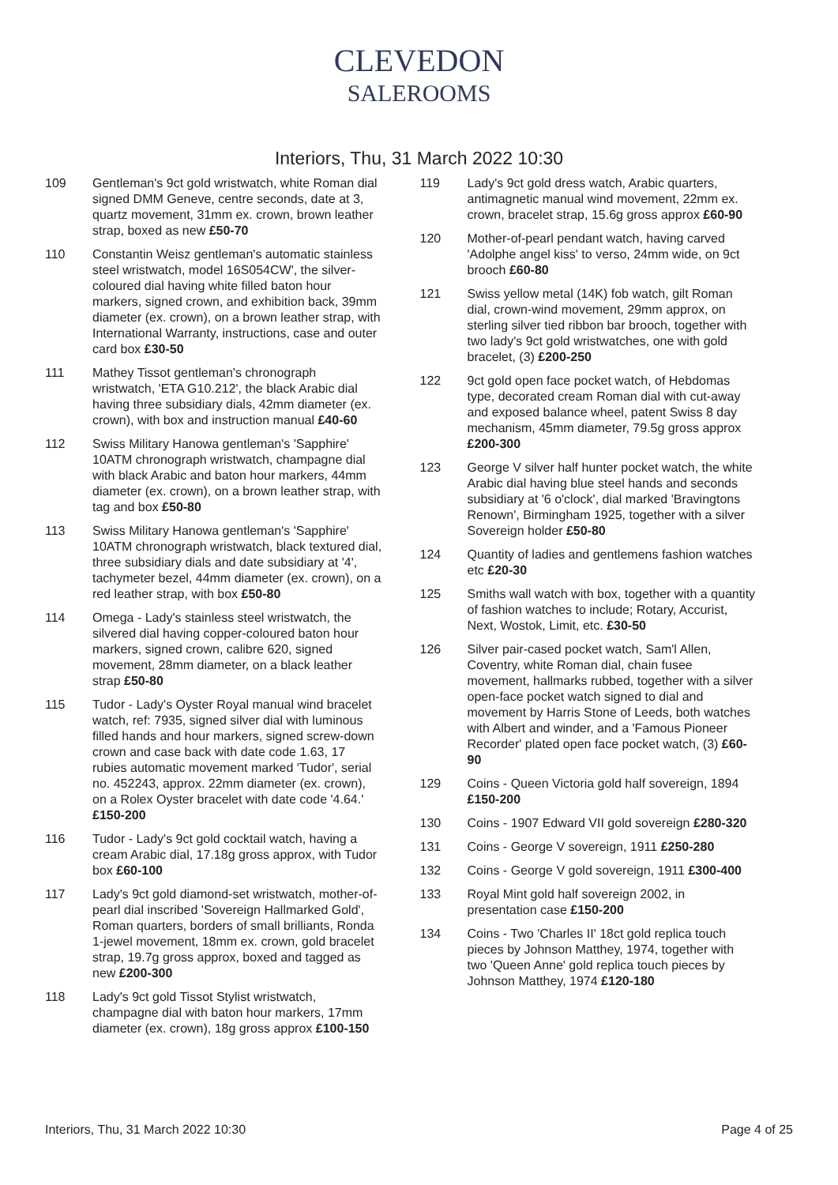CLEVEDON
SALEROOMS
Interiors, Thu, 31 March 2022 10:30
109 Gentleman's 9ct gold wristwatch, white Roman dial signed DMM Geneve, centre seconds, date at 3, quartz movement, 31mm ex. crown, brown leather strap, boxed as new £50-70
110 Constantin Weisz gentleman's automatic stainless steel wristwatch, model 16S054CW', the silver-coloured dial having white filled baton hour markers, signed crown, and exhibition back, 39mm diameter (ex. crown), on a brown leather strap, with International Warranty, instructions, case and outer card box £30-50
111 Mathey Tissot gentleman's chronograph wristwatch, 'ETA G10.212', the black Arabic dial having three subsidiary dials, 42mm diameter (ex. crown), with box and instruction manual £40-60
112 Swiss Military Hanowa gentleman's 'Sapphire' 10ATM chronograph wristwatch, champagne dial with black Arabic and baton hour markers, 44mm diameter (ex. crown), on a brown leather strap, with tag and box £50-80
113 Swiss Military Hanowa gentleman's 'Sapphire' 10ATM chronograph wristwatch, black textured dial, three subsidiary dials and date subsidiary at '4', tachymeter bezel, 44mm diameter (ex. crown), on a red leather strap, with box £50-80
114 Omega - Lady's stainless steel wristwatch, the silvered dial having copper-coloured baton hour markers, signed crown, calibre 620, signed movement, 28mm diameter, on a black leather strap £50-80
115 Tudor - Lady's Oyster Royal manual wind bracelet watch, ref: 7935, signed silver dial with luminous filled hands and hour markers, signed screw-down crown and case back with date code 1.63, 17 rubies automatic movement marked 'Tudor', serial no. 452243, approx. 22mm diameter (ex. crown), on a Rolex Oyster bracelet with date code '4.64.' £150-200
116 Tudor - Lady's 9ct gold cocktail watch, having a cream Arabic dial, 17.18g gross approx, with Tudor box £60-100
117 Lady's 9ct gold diamond-set wristwatch, mother-of-pearl dial inscribed 'Sovereign Hallmarked Gold', Roman quarters, borders of small brilliants, Ronda 1-jewel movement, 18mm ex. crown, gold bracelet strap, 19.7g gross approx, boxed and tagged as new £200-300
118 Lady's 9ct gold Tissot Stylist wristwatch, champagne dial with baton hour markers, 17mm diameter (ex. crown), 18g gross approx £100-150
119 Lady's 9ct gold dress watch, Arabic quarters, antimagnetic manual wind movement, 22mm ex. crown, bracelet strap, 15.6g gross approx £60-90
120 Mother-of-pearl pendant watch, having carved 'Adolphe angel kiss' to verso, 24mm wide, on 9ct brooch £60-80
121 Swiss yellow metal (14K) fob watch, gilt Roman dial, crown-wind movement, 29mm approx, on sterling silver tied ribbon bar brooch, together with two lady's 9ct gold wristwatches, one with gold bracelet, (3) £200-250
122 9ct gold open face pocket watch, of Hebdomas type, decorated cream Roman dial with cut-away and exposed balance wheel, patent Swiss 8 day mechanism, 45mm diameter, 79.5g gross approx £200-300
123 George V silver half hunter pocket watch, the white Arabic dial having blue steel hands and seconds subsidiary at '6 o'clock', dial marked 'Bravingtons Renown', Birmingham 1925, together with a silver Sovereign holder £50-80
124 Quantity of ladies and gentlemens fashion watches etc £20-30
125 Smiths wall watch with box, together with a quantity of fashion watches to include; Rotary, Accurist, Next, Wostok, Limit, etc. £30-50
126 Silver pair-cased pocket watch, Sam'l Allen, Coventry, white Roman dial, chain fusee movement, hallmarks rubbed, together with a silver open-face pocket watch signed to dial and movement by Harris Stone of Leeds, both watches with Albert and winder, and a 'Famous Pioneer Recorder' plated open face pocket watch, (3) £60-90
129 Coins - Queen Victoria gold half sovereign, 1894 £150-200
130 Coins - 1907 Edward VII gold sovereign £280-320
131 Coins - George V sovereign, 1911 £250-280
132 Coins - George V gold sovereign, 1911 £300-400
133 Royal Mint gold half sovereign 2002, in presentation case £150-200
134 Coins - Two 'Charles II' 18ct gold replica touch pieces by Johnson Matthey, 1974, together with two 'Queen Anne' gold replica touch pieces by Johnson Matthey, 1974 £120-180
Interiors, Thu, 31 March 2022 10:30 Page 4 of 25